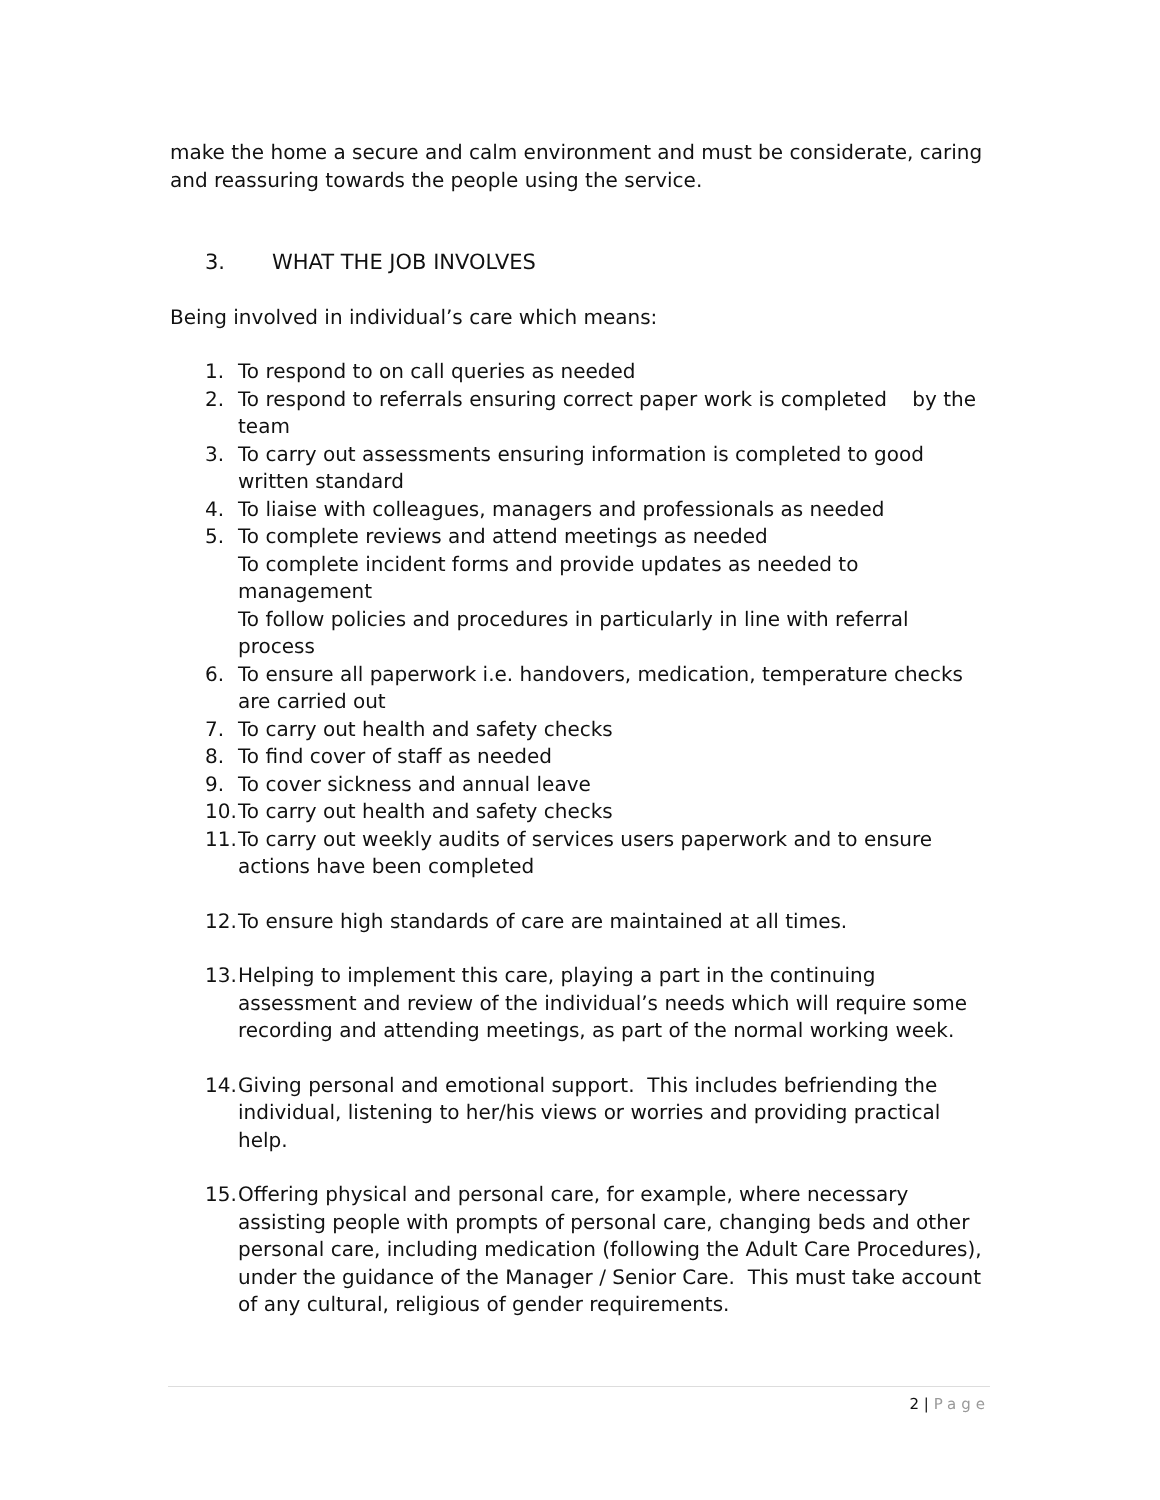make the home a secure and calm environment and must be considerate, caring and reassuring towards the people using the service.
3. WHAT THE JOB INVOLVES
Being involved in individual’s care which means:
1. To respond to on call queries as needed
2. To respond to referrals ensuring correct paper work is completed by the team
3. To carry out assessments ensuring information is completed to good written standard
4. To liaise with colleagues, managers and professionals as needed
5. To complete reviews and attend meetings as needed
To complete incident forms and provide updates as needed to management
To follow policies and procedures in particularly in line with referral process
6. To ensure all paperwork i.e. handovers, medication, temperature checks are carried out
7. To carry out health and safety checks
8. To find cover of staff as needed
9. To cover sickness and annual leave
10.
To carry out health and safety checks
11.
To carry out weekly audits of services users paperwork and to ensure actions have been completed
12.
To ensure high standards of care are maintained at all times.
13.
Helping to implement this care, playing a part in the continuing assessment and review of the individual’s needs which will require some recording and attending meetings, as part of the normal working week.
14.
Giving personal and emotional support. This includes befriending the individual, listening to her/his views or worries and providing practical help.
15.
Offering physical and personal care, for example, where necessary assisting people with prompts of personal care, changing beds and other personal care, including medication (following the Adult Care Procedures), under the guidance of the Manager / Senior Care. This must take account of any cultural, religious of gender requirements.
2 | Page